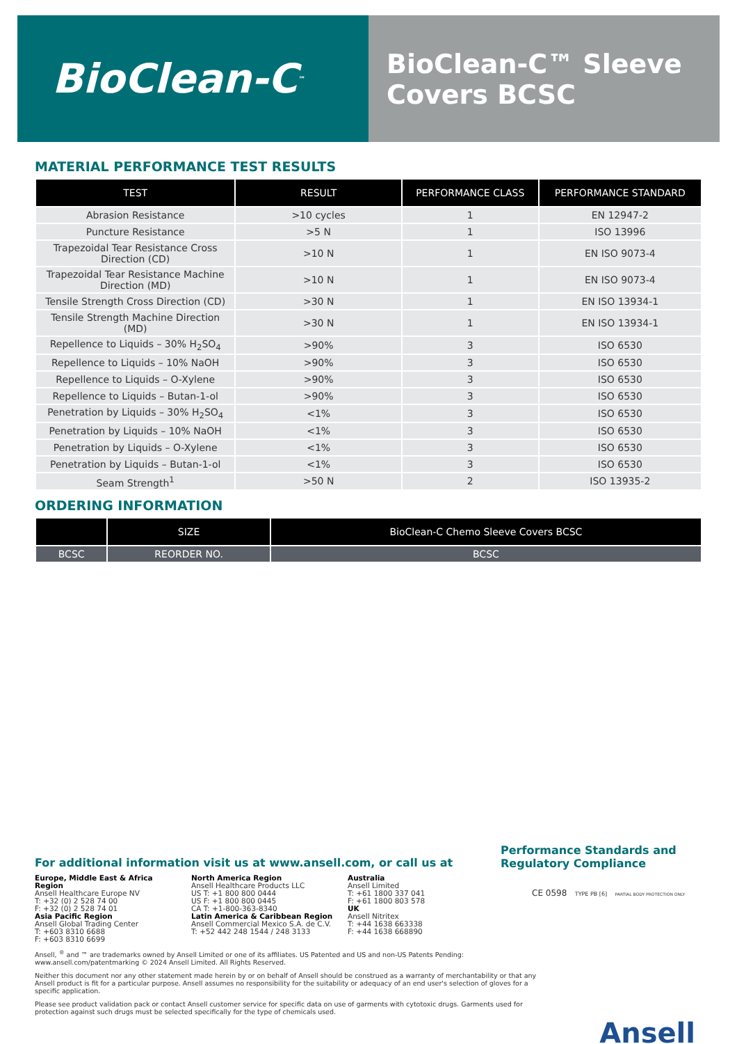BioClean-C<sup>™</sup>
BioClean-C™ Sleeve Covers BCSC
MATERIAL PERFORMANCE TEST RESULTS
| TEST | RESULT | PERFORMANCE CLASS | PERFORMANCE STANDARD |
| --- | --- | --- | --- |
| Abrasion Resistance | >10 cycles | 1 | EN 12947-2 |
| Puncture Resistance | >5 N | 1 | ISO 13996 |
| Trapezoidal Tear Resistance Cross Direction (CD) | >10 N | 1 | EN ISO 9073-4 |
| Trapezoidal Tear Resistance Machine Direction (MD) | >10 N | 1 | EN ISO 9073-4 |
| Tensile Strength Cross Direction (CD) | >30 N | 1 | EN ISO 13934-1 |
| Tensile Strength Machine Direction (MD) | >30 N | 1 | EN ISO 13934-1 |
| Repellence to Liquids – 30% H<sub>2</sub>SO<sub>4</sub> | >90% | 3 | ISO 6530 |
| Repellence to Liquids – 10% NaOH | >90% | 3 | ISO 6530 |
| Repellence to Liquids – O-Xylene | >90% | 3 | ISO 6530 |
| Repellence to Liquids – Butan-1-ol | >90% | 3 | ISO 6530 |
| Penetration by Liquids – 30% H<sub>2</sub>SO<sub>4</sub> | <1% | 3 | ISO 6530 |
| Penetration by Liquids – 10% NaOH | <1% | 3 | ISO 6530 |
| Penetration by Liquids – O-Xylene | <1% | 3 | ISO 6530 |
| Penetration by Liquids – Butan-1-ol | <1% | 3 | ISO 6530 |
| Seam Strength<sup>1</sup> | >50 N | 2 | ISO 13935-2 |
ORDERING INFORMATION
| | SIZE | BioClean-C Chemo Sleeve Covers BCSC |
| --- | --- | --- |
| BCSC | REORDER NO. | BCSC |
For additional information visit us at www.ansell.com, or call us at
Performance Standards and Regulatory Compliance
Europe, Middle East & Africa Region
Ansell Healthcare Europe NV
T: +32 (0) 2 528 74 00
F: +32 (0) 2 528 74 01
Asia Pacific Region
Ansell Global Trading Center
T: +603 8310 6688
F: +603 8310 6699
North America Region
Ansell Healthcare Products LLC
US T: +1 800 800 0444
US F: +1 800 800 0445
CA T: +1-800-363-8340
Latin America & Caribbean Region
Ansell Commercial Mexico S.A. de C.V.
T: +52 442 248 1544 / 248 3133
Australia
Ansell Limited
T: +61 1800 337 041
F: +61 1800 803 578
UK
Ansell Nitritex
T: +44 1638 663338
F: +44 1638 668890
CE 0598 TYPE PB [6] PARTIAL BODY PROTECTION ONLY
Ansell, <sup>®</sup> and ™ are trademarks owned by Ansell Limited or one of its affiliates. US Patented and US and non-US Patents Pending: www.ansell.com/patentmarking © 2024 Ansell Limited. All Rights Reserved.
Neither this document nor any other statement made herein by or on behalf of Ansell should be construed as a warranty of merchantability or that any Ansell product is fit for a particular purpose. Ansell assumes no responsibility for the suitability or adequacy of an end user's selection of gloves for a specific application.
Please see product validation pack or contact Ansell customer service for specific data on use of garments with cytotoxic drugs. Garments used for protection against such drugs must be selected specifically for the type of chemicals used.
Ansell